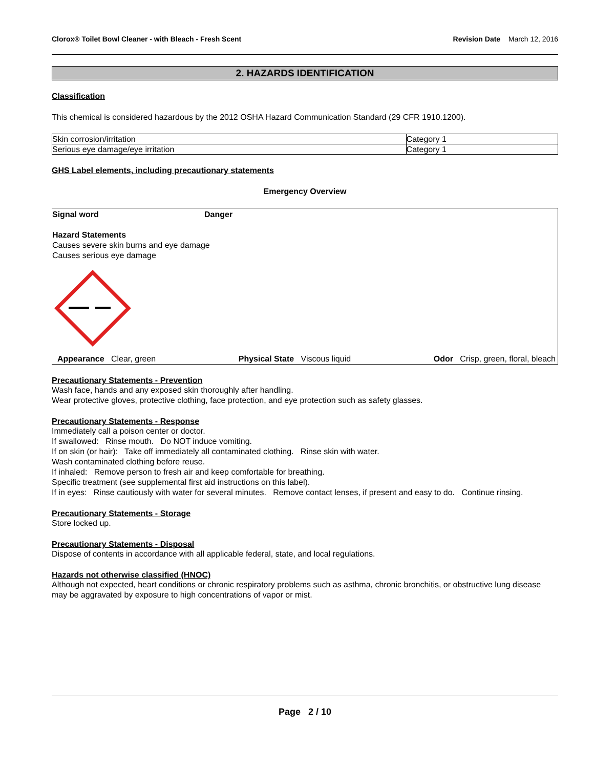Clorox® Toilet Bowl Cleaner - with Bleach - Fresh Scent Revision Date March 12, 2016
2. HAZARDS IDENTIFICATION
Classification
This chemical is considered hazardous by the 2012 OSHA Hazard Communication Standard (29 CFR 1910.1200).
| Skin corrosion/irritation | Category 1 |
| Serious eye damage/eye irritation | Category 1 |
GHS Label elements, including precautionary statements
Emergency Overview
Signal word Danger
Hazard Statements
Causes severe skin burns and eye damage
Causes serious eye damage
Appearance Clear, green Physical State Viscous liquid Odor Crisp, green, floral, bleach
Precautionary Statements - Prevention
Wash face, hands and any exposed skin thoroughly after handling.
Wear protective gloves, protective clothing, face protection, and eye protection such as safety glasses.
Precautionary Statements - Response
Immediately call a poison center or doctor.
If swallowed: Rinse mouth. Do NOT induce vomiting.
If on skin (or hair): Take off immediately all contaminated clothing. Rinse skin with water.
Wash contaminated clothing before reuse.
If inhaled: Remove person to fresh air and keep comfortable for breathing.
Specific treatment (see supplemental first aid instructions on this label).
If in eyes: Rinse cautiously with water for several minutes. Remove contact lenses, if present and easy to do. Continue rinsing.
Precautionary Statements - Storage
Store locked up.
Precautionary Statements - Disposal
Dispose of contents in accordance with all applicable federal, state, and local regulations.
Hazards not otherwise classified (HNOC)
Although not expected, heart conditions or chronic respiratory problems such as asthma, chronic bronchitis, or obstructive lung disease may be aggravated by exposure to high concentrations of vapor or mist.
Page 2 / 10